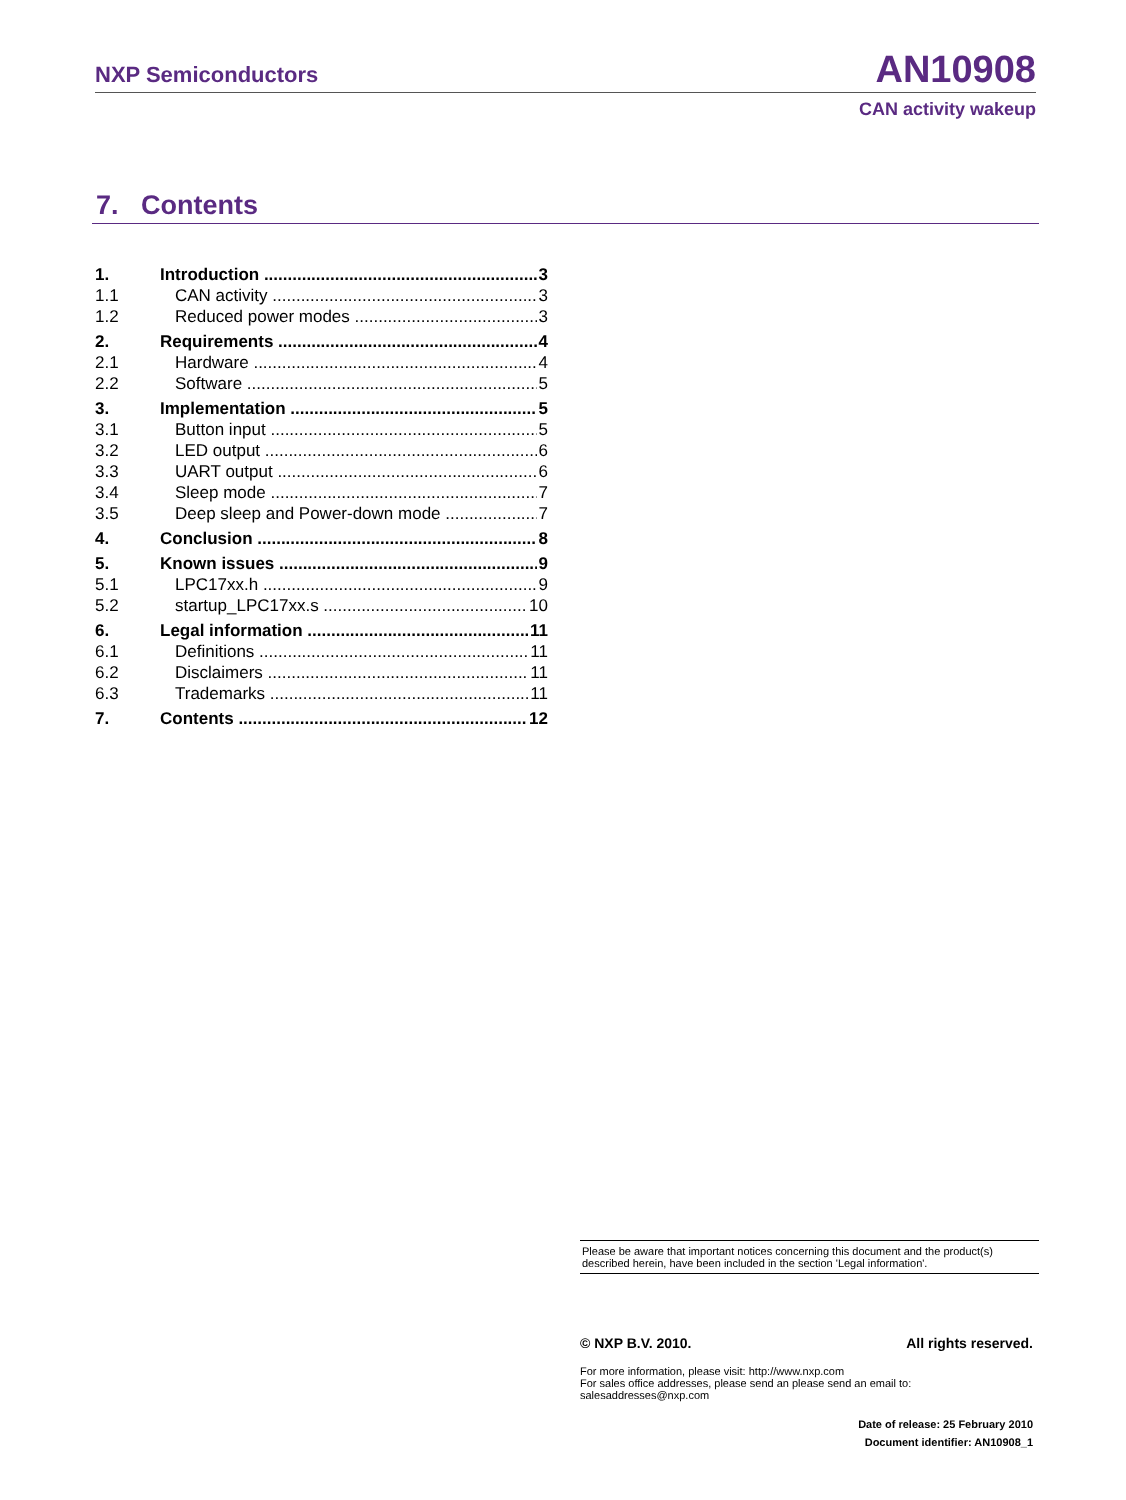NXP Semiconductors AN10908
CAN activity wakeup
7. Contents
1. Introduction 3
1.1 CAN activity 3
1.2 Reduced power modes 3
2. Requirements 4
2.1 Hardware 4
2.2 Software 5
3. Implementation 5
3.1 Button input 5
3.2 LED output 6
3.3 UART output 6
3.4 Sleep mode 7
3.5 Deep sleep and Power-down mode 7
4. Conclusion 8
5. Known issues 9
5.1 LPC17xx.h 9
5.2 startup_LPC17xx.s 10
6. Legal information 11
6.1 Definitions 11
6.2 Disclaimers 11
6.3 Trademarks 11
7. Contents 12
Please be aware that important notices concerning this document and the product(s) described herein, have been included in the section 'Legal information'.
© NXP B.V. 2010. All rights reserved.
For more information, please visit: http://www.nxp.com
For sales office addresses, please send an please send an email to:
salesaddresses@nxp.com
Date of release: 25 February 2010
Document identifier: AN10908_1